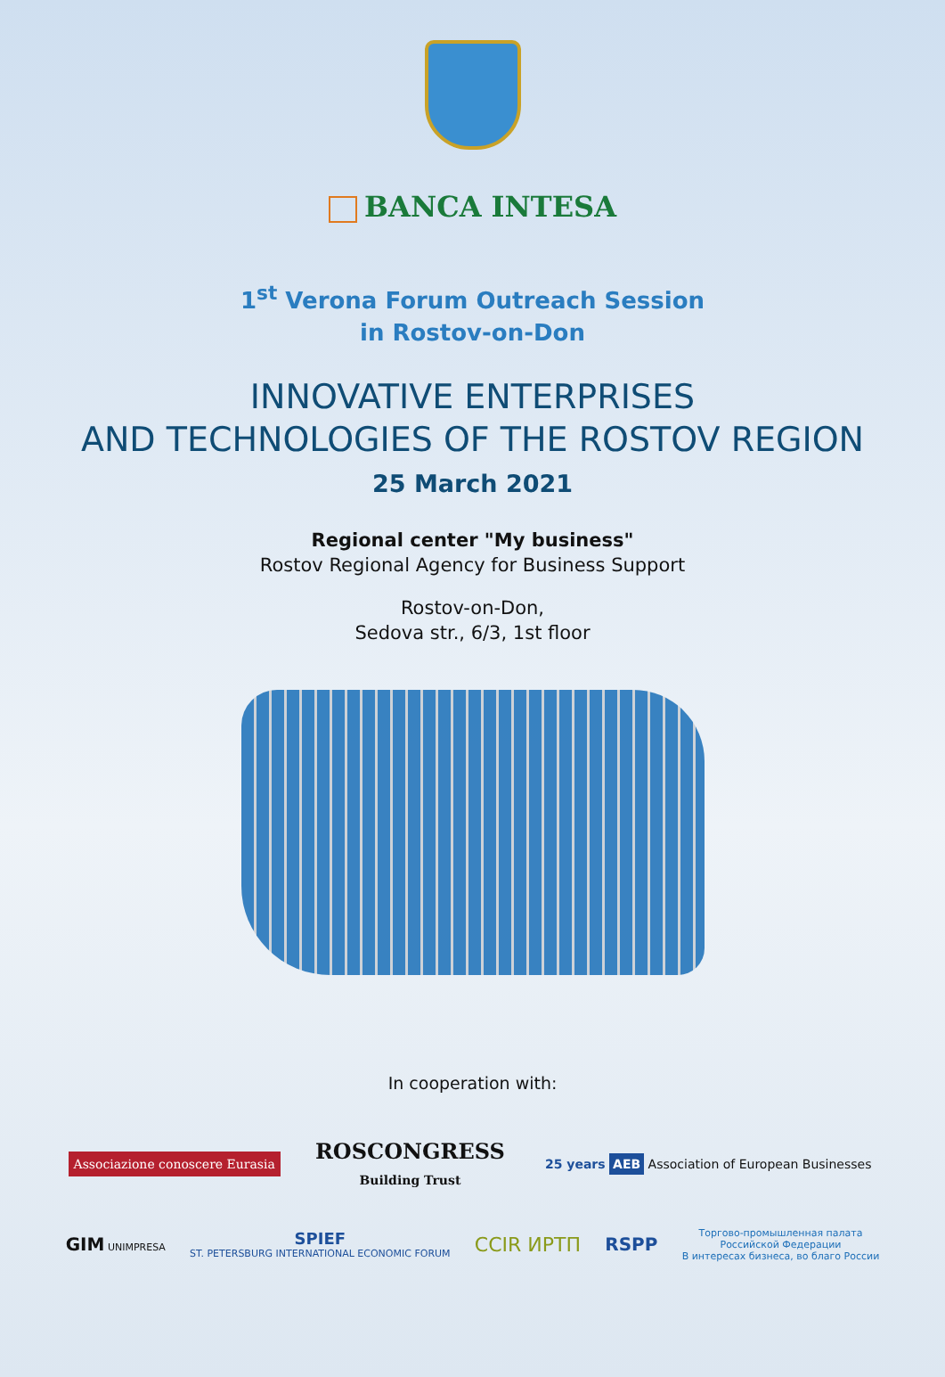BANCA INTESA
1<sup>st</sup> Verona Forum Outreach Session
in Rostov-on-Don
INNOVATIVE ENTERPRISES
AND TECHNOLOGIES OF THE ROSTOV REGION
25 March 2021
Regional center "My business"
Rostov Regional Agency for Business Support
Rostov-on-Don,
Sedova str., 6/3, 1st floor
In cooperation with:
Associazione conoscere Eurasia
ROSCONGRESS
Building Trust
25 years AEB Association of European Businesses
GIM UNIMPRESA
SPIEF
ST. PETERSBURG INTERNATIONAL ECONOMIC FORUM
CCIR ИРТП RSPP
Торгово-промышленная палата
Российской Федерации
В интересах бизнеса, во благо России